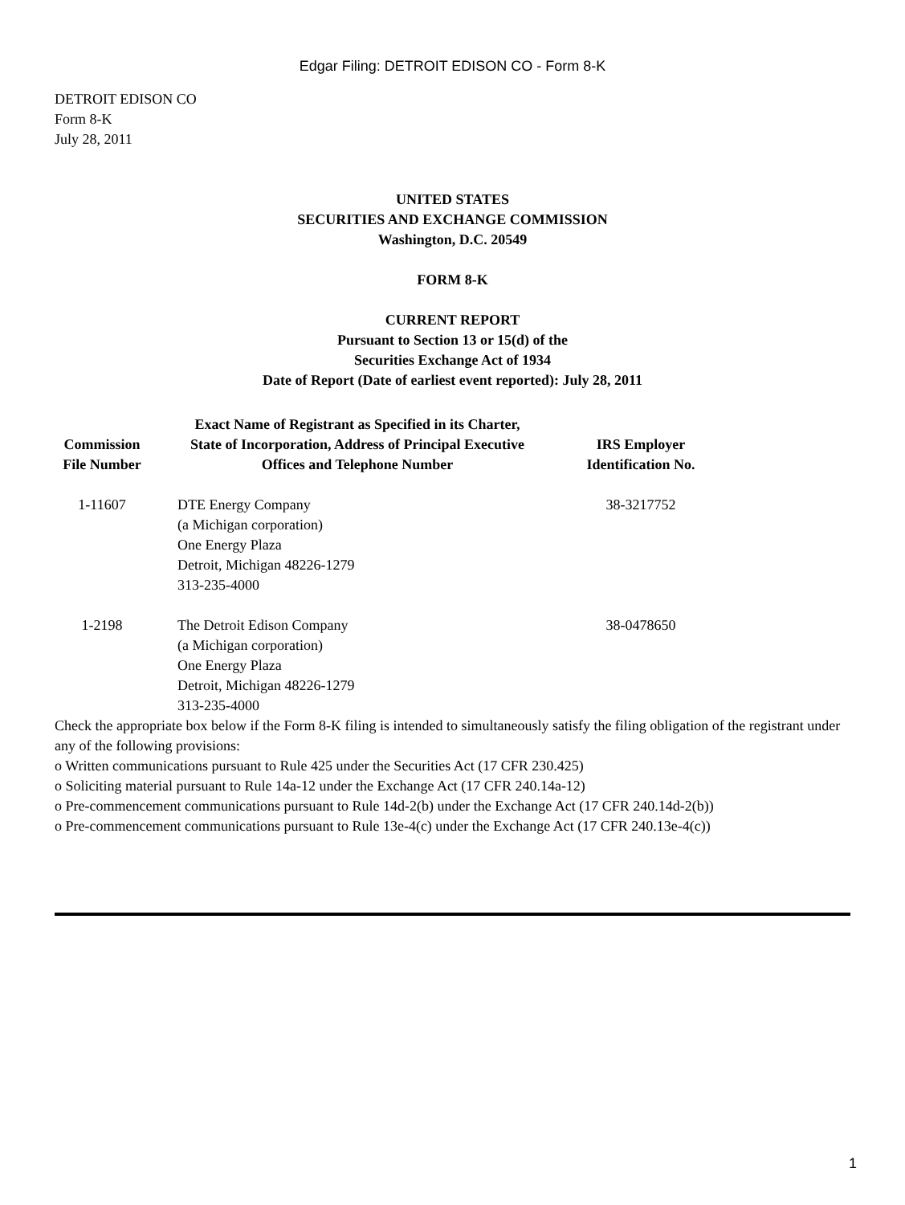Edgar Filing: DETROIT EDISON CO - Form 8-K
DETROIT EDISON CO
Form 8-K
July 28, 2011
UNITED STATES
SECURITIES AND EXCHANGE COMMISSION
Washington, D.C. 20549
FORM 8-K
CURRENT REPORT
Pursuant to Section 13 or 15(d) of the
Securities Exchange Act of 1934
Date of Report (Date of earliest event reported): July 28, 2011
| Commission File Number | Exact Name of Registrant as Specified in its Charter, State of Incorporation, Address of Principal Executive Offices and Telephone Number | IRS Employer Identification No. |
| --- | --- | --- |
| 1-11607 | DTE Energy Company (a Michigan corporation) One Energy Plaza Detroit, Michigan 48226-1279 313-235-4000 | 38-3217752 |
| 1-2198 | The Detroit Edison Company (a Michigan corporation) One Energy Plaza Detroit, Michigan 48226-1279 313-235-4000 | 38-0478650 |
Check the appropriate box below if the Form 8-K filing is intended to simultaneously satisfy the filing obligation of the registrant under any of the following provisions:
o Written communications pursuant to Rule 425 under the Securities Act (17 CFR 230.425)
o Soliciting material pursuant to Rule 14a-12 under the Exchange Act (17 CFR 240.14a-12)
o Pre-commencement communications pursuant to Rule 14d-2(b) under the Exchange Act (17 CFR 240.14d-2(b))
o Pre-commencement communications pursuant to Rule 13e-4(c) under the Exchange Act (17 CFR 240.13e-4(c))
1